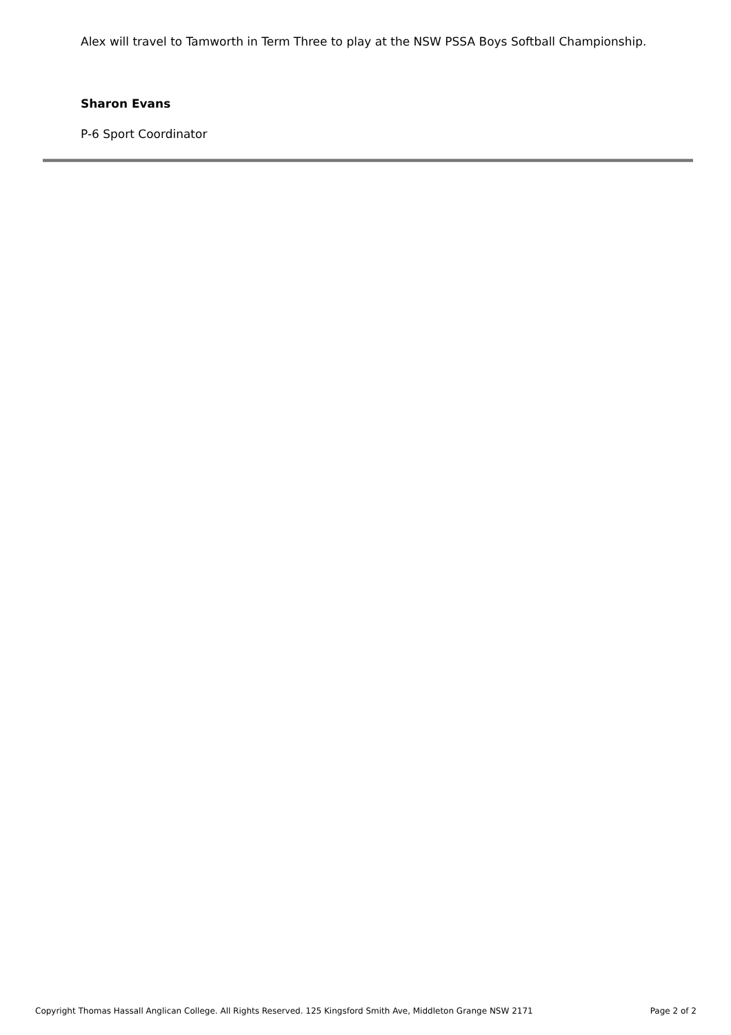Alex will travel to Tamworth in Term Three to play at the NSW PSSA Boys Softball Championship.
Sharon Evans
P-6 Sport Coordinator
Copyright Thomas Hassall Anglican College. All Rights Reserved. 125 Kingsford Smith Ave, Middleton Grange NSW 2171 Page 2 of 2